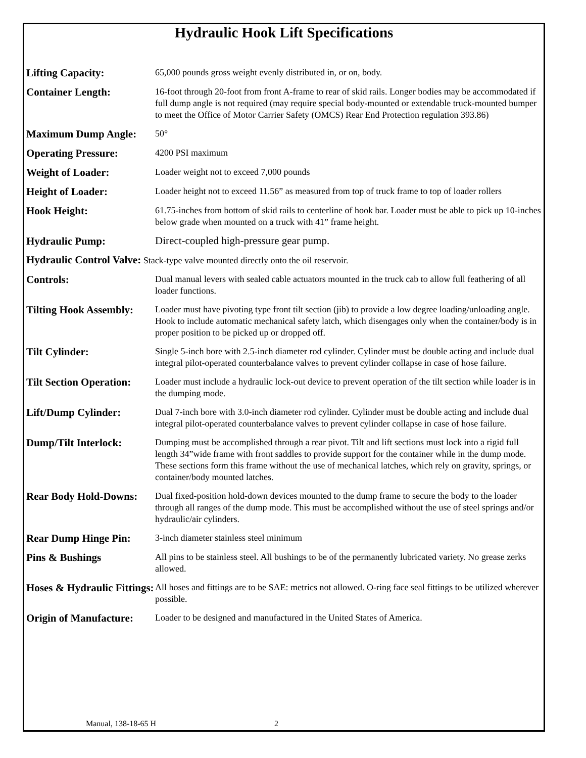Hydraulic Hook Lift Specifications
| Lifting Capacity: | 65,000 pounds gross weight evenly distributed in, or on, body. |
| Container Length: | 16-foot through 20-foot from front A-frame to rear of skid rails. Longer bodies may be accommodated if full dump angle is not required (may require special body-mounted or extendable truck-mounted bumper to meet the Office of Motor Carrier Safety (OMCS) Rear End Protection regulation 393.86) |
| Maximum Dump Angle: | 50° |
| Operating Pressure: | 4200 PSI maximum |
| Weight of Loader: | Loader weight not to exceed 7,000 pounds |
| Height of Loader: | Loader height not to exceed 11.56” as measured from top of truck frame to top of loader rollers |
| Hook Height: | 61.75-inches from bottom of skid rails to centerline of hook bar. Loader must be able to pick up 10-inches below grade when mounted on a truck with 41” frame height. |
| Hydraulic Pump: | Direct-coupled high-pressure gear pump. |
| Hydraulic Control Valve: Stack-type valve mounted directly onto the oil reservoir. | |
| Controls: | Dual manual levers with sealed cable actuators mounted in the truck cab to allow full feathering of all loader functions. |
| Tilting Hook Assembly: | Loader must have pivoting type front tilt section (jib) to provide a low degree loading/unloading angle. Hook to include automatic mechanical safety latch, which disengages only when the container/body is in proper position to be picked up or dropped off. |
| Tilt Cylinder: | Single 5-inch bore with 2.5-inch diameter rod cylinder. Cylinder must be double acting and include dual integral pilot-operated counterbalance valves to prevent cylinder collapse in case of hose failure. |
| Tilt Section Operation: | Loader must include a hydraulic lock-out device to prevent operation of the tilt section while loader is in the dumping mode. |
| Lift/Dump Cylinder: | Dual 7-inch bore with 3.0-inch diameter rod cylinder. Cylinder must be double acting and include dual integral pilot-operated counterbalance valves to prevent cylinder collapse in case of hose failure. |
| Dump/Tilt Interlock: | Dumping must be accomplished through a rear pivot. Tilt and lift sections must lock into a rigid full length 34”wide frame with front saddles to provide support for the container while in the dump mode. These sections form this frame without the use of mechanical latches, which rely on gravity, springs, or container/body mounted latches. |
| Rear Body Hold-Downs: | Dual fixed-position hold-down devices mounted to the dump frame to secure the body to the loader through all ranges of the dump mode. This must be accomplished without the use of steel springs and/or hydraulic/air cylinders. |
| Rear Dump Hinge Pin: | 3-inch diameter stainless steel minimum |
| Pins & Bushings | All pins to be stainless steel. All bushings to be of the permanently lubricated variety. No grease zerks allowed. |
| Hoses & Hydraulic Fittings: | All hoses and fittings are to be SAE: metrics not allowed. O-ring face seal fittings to be utilized wherever possible. |
| Origin of Manufacture: | Loader to be designed and manufactured in the United States of America. |
Manual, 138-18-65 H 2